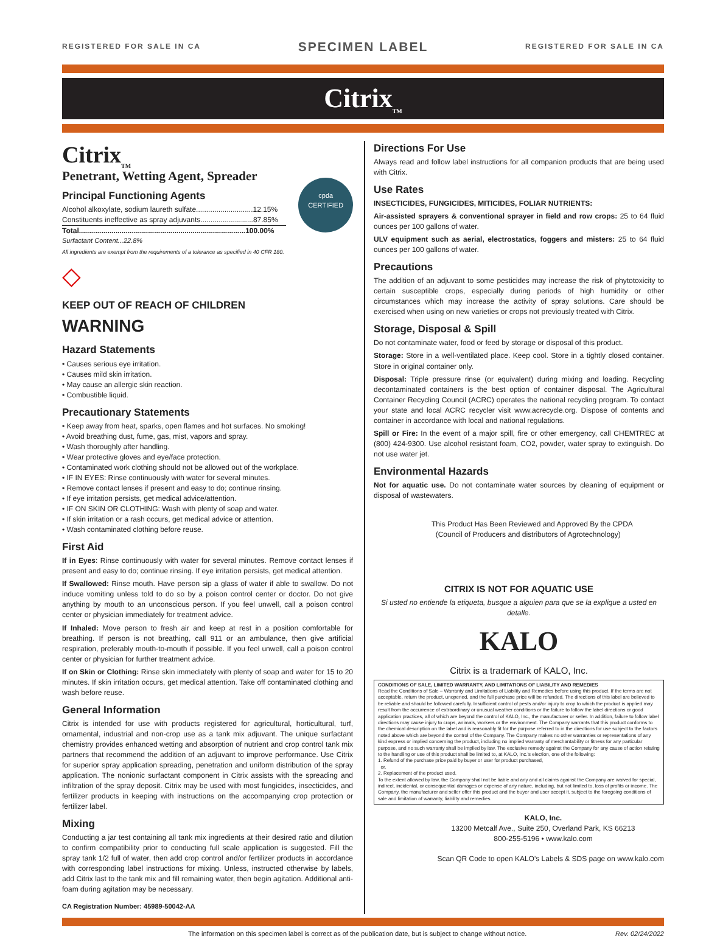REGISTERED FOR SALE IN CA SPECIMEN LABEL REGISTERED FOR SALE IN CA
Citrix<sub>TM</sub>
Citrix<sub>TM</sub>
Penetrant, Wetting Agent, Spreader
Principal Functioning Agents
Alcohol alkoxylate, sodium laureth sulfate............................12.15%
Constituents ineffective as spray adjuvants..........................87.85%
Total..................................................................................100.00%
cpda
CERTIFIED
Surfactant Content...22.8%
All ingredients are exempt from the requirements of a tolerance as specified in 40 CFR 180.
◇
KEEP OUT OF REACH OF CHILDREN
WARNING
Hazard Statements
• Causes serious eye irritation.
• Causes mild skin irritation.
• May cause an allergic skin reaction.
• Combustible liquid.
Precautionary Statements
• Keep away from heat, sparks, open flames and hot surfaces. No smoking!
• Avoid breathing dust, fume, gas, mist, vapors and spray.
• Wash thoroughly after handling.
• Wear protective gloves and eye/face protection.
• Contaminated work clothing should not be allowed out of the workplace.
• IF IN EYES: Rinse continuously with water for several minutes.
• Remove contact lenses if present and easy to do; continue rinsing.
• If eye irritation persists, get medical advice/attention.
• IF ON SKIN OR CLOTHING: Wash with plenty of soap and water.
• If skin irritation or a rash occurs, get medical advice or attention.
• Wash contaminated clothing before reuse.
First Aid
If in Eyes: Rinse continuously with water for several minutes. Remove contact lenses if present and easy to do; continue rinsing. If eye irritation persists, get medical attention.
If Swallowed: Rinse mouth. Have person sip a glass of water if able to swallow. Do not induce vomiting unless told to do so by a poison control center or doctor. Do not give anything by mouth to an unconscious person. If you feel unwell, call a poison control center or physician immediately for treatment advice.
If Inhaled: Move person to fresh air and keep at rest in a position comfortable for breathing. If person is not breathing, call 911 or an ambulance, then give artificial respiration, preferably mouth-to-mouth if possible. If you feel unwell, call a poison control center or physician for further treatment advice.
If on Skin or Clothing: Rinse skin immediately with plenty of soap and water for 15 to 20 minutes. If skin irritation occurs, get medical attention. Take off contaminated clothing and wash before reuse.
General Information
Citrix is intended for use with products registered for agricultural, horticultural, turf, ornamental, industrial and non-crop use as a tank mix adjuvant. The unique surfactant chemistry provides enhanced wetting and absorption of nutrient and crop control tank mix partners that recommend the addition of an adjuvant to improve performance. Use Citrix for superior spray application spreading, penetration and uniform distribution of the spray application. The nonionic surfactant component in Citrix assists with the spreading and infiltration of the spray deposit. Citrix may be used with most fungicides, insecticides, and fertilizer products in keeping with instructions on the accompanying crop protection or fertilizer label.
Mixing
Conducting a jar test containing all tank mix ingredients at their desired ratio and dilution to confirm compatibility prior to conducting full scale application is suggested. Fill the spray tank 1/2 full of water, then add crop control and/or fertilizer products in accordance with corresponding label instructions for mixing. Unless, instructed otherwise by labels, add Citrix last to the tank mix and fill remaining water, then begin agitation. Additional anti-foam during agitation may be necessary.
CA Registration Number: 45989-50042-AA
Directions For Use
Always read and follow label instructions for all companion products that are being used with Citrix.
Use Rates
INSECTICIDES, FUNGICIDES, MITICIDES, FOLIAR NUTRIENTS:
Air-assisted sprayers & conventional sprayer in field and row crops: 25 to 64 fluid ounces per 100 gallons of water.
ULV equipment such as aerial, electrostatics, foggers and misters: 25 to 64 fluid ounces per 100 gallons of water.
Precautions
The addition of an adjuvant to some pesticides may increase the risk of phytotoxicity to certain susceptible crops, especially during periods of high humidity or other circumstances which may increase the activity of spray solutions. Care should be exercised when using on new varieties or crops not previously treated with Citrix.
Storage, Disposal & Spill
Do not contaminate water, food or feed by storage or disposal of this product.
Storage: Store in a well-ventilated place. Keep cool. Store in a tightly closed container. Store in original container only.
Disposal: Triple pressure rinse (or equivalent) during mixing and loading. Recycling decontaminated containers is the best option of container disposal. The Agricultural Container Recycling Council (ACRC) operates the national recycling program. To contact your state and local ACRC recycler visit www.acrecycle.org. Dispose of contents and container in accordance with local and national regulations.
Spill or Fire: In the event of a major spill, fire or other emergency, call CHEMTREC at (800) 424-9300. Use alcohol resistant foam, CO2, powder, water spray to extinguish. Do not use water jet.
Environmental Hazards
Not for aquatic use. Do not contaminate water sources by cleaning of equipment or disposal of wastewaters.
This Product Has Been Reviewed and Approved By the CPDA
(Council of Producers and distributors of Agrotechnology)
CITRIX IS NOT FOR AQUATIC USE
Si usted no entiende la etiqueta, busque a alguien para que se la explique a usted en detalle.
KALO
Citrix is a trademark of KALO, Inc.
CONDITIONS OF SALE, LIMITED WARRANTY, AND LIMITATIONS OF LIABILITY AND REMEDIES
Read the Conditions of Sale – Warranty and Limitations of Liability and Remedies before using this product. If the terms are not acceptable, return the product, unopened, and the full purchase price will be refunded. The directions of this label are believed to be reliable and should be followed carefully. Insufficient control of pests and/or injury to crop to which the product is applied may result from the occurrence of extraordinary or unusual weather conditions or the failure to follow the label directions or good application practices, all of which are beyond the control of KALO, Inc., the manufacturer or seller. In addition, failure to follow label directions may cause injury to crops, animals, workers or the environment. The Company warrants that this product conforms to the chemical description on the label and is reasonably fit for the purpose referred to in the directions for use subject to the factors noted above which are beyond the control of the Company. The Company makes no other warranties or representations of any kind express or implied concerning the product, including no implied warranty of merchantability or fitness for any particular purpose, and no such warranty shall be implied by law. The exclusive remedy against the Company for any cause of action relating to the handling or use of this product shall be limited to, at KALO, Inc.'s election, one of the following:
1. Refund of the purchase price paid by buyer or user for product purchased,
or,
2. Replacement of the product used.
To the extent allowed by law, the Company shall not be liable and any and all claims against the Company are waived for special, indirect, incidental, or consequential damages or expense of any nature, including, but not limited to, loss of profits or income. The Company, the manufacturer and seller offer this product and the buyer and user accept it, subject to the foregoing conditions of sale and limitation of warranty, liability and remedies.
KALO, Inc.
13200 Metcalf Ave., Suite 250, Overland Park, KS 66213
800-255-5196 • www.kalo.com
Scan QR Code to open KALO's Labels & SDS page on www.kalo.com
The information on this specimen label is correct as of the publication date, but is subject to change without notice. Rev. 02/24/2022